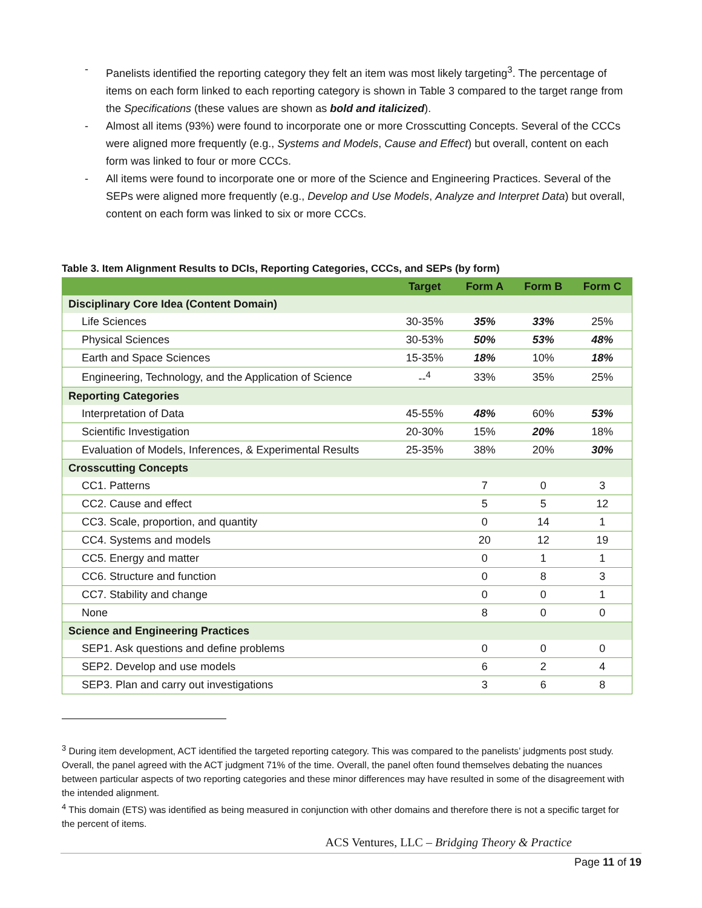- Panelists identified the reporting category they felt an item was most likely targeting<sup>3</sup>. The percentage of items on each form linked to each reporting category is shown in Table 3 compared to the target range from the Specifications (these values are shown as bold and italicized).
- Almost all items (93%) were found to incorporate one or more Crosscutting Concepts. Several of the CCCs were aligned more frequently (e.g., Systems and Models, Cause and Effect) but overall, content on each form was linked to four or more CCCs.
- All items were found to incorporate one or more of the Science and Engineering Practices. Several of the SEPs were aligned more frequently (e.g., Develop and Use Models, Analyze and Interpret Data) but overall, content on each form was linked to six or more CCCs.
Table 3. Item Alignment Results to DCIs, Reporting Categories, CCCs, and SEPs (by form)
| | Target | Form A | Form B | Form C |
| --- | --- | --- | --- | --- |
| Disciplinary Core Idea (Content Domain) | | | | |
| Life Sciences | 30-35% | 35% | 33% | 25% |
| Physical Sciences | 30-53% | 50% | 53% | 48% |
| Earth and Space Sciences | 15-35% | 18% | 10% | 18% |
| Engineering, Technology, and the Application of Science | --<sup>4</sup> | 33% | 35% | 25% |
| Reporting Categories | | | | |
| Interpretation of Data | 45-55% | 48% | 60% | 53% |
| Scientific Investigation | 20-30% | 15% | 20% | 18% |
| Evaluation of Models, Inferences, & Experimental Results | 25-35% | 38% | 20% | 30% |
| Crosscutting Concepts | | | | |
| CC1. Patterns | | 7 | 0 | 3 |
| CC2. Cause and effect | | 5 | 5 | 12 |
| CC3. Scale, proportion, and quantity | | 0 | 14 | 1 |
| CC4. Systems and models | | 20 | 12 | 19 |
| CC5. Energy and matter | | 0 | 1 | 1 |
| CC6. Structure and function | | 0 | 8 | 3 |
| CC7. Stability and change | | 0 | 0 | 1 |
| None | | 8 | 0 | 0 |
| Science and Engineering Practices | | | | |
| SEP1. Ask questions and define problems | | 0 | 0 | 0 |
| SEP2. Develop and use models | | 6 | 2 | 4 |
| SEP3. Plan and carry out investigations | | 3 | 6 | 8 |
<sup>3</sup> During item development, ACT identified the targeted reporting category. This was compared to the panelists’ judgments post study. Overall, the panel agreed with the ACT judgment 71% of the time. Overall, the panel often found themselves debating the nuances between particular aspects of two reporting categories and these minor differences may have resulted in some of the disagreement with the intended alignment.
<sup>4</sup> This domain (ETS) was identified as being measured in conjunction with other domains and therefore there is not a specific target for the percent of items.
ACS Ventures, LLC – Bridging Theory & Practice
Page 11 of 19